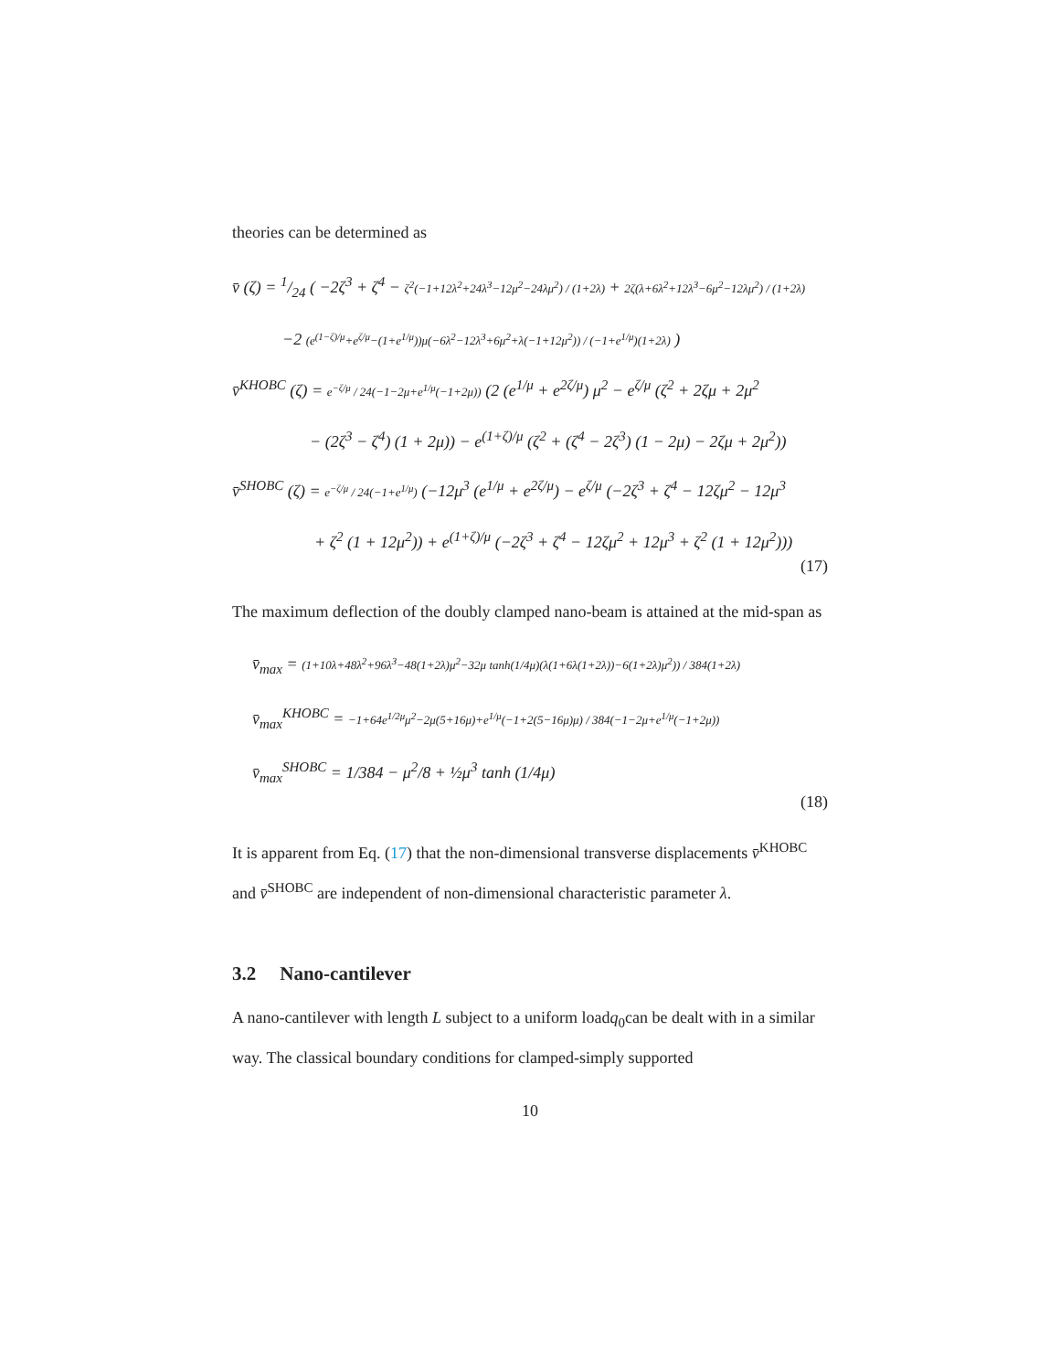theories can be determined as
v̄ (ζ) = 1/24 ( −2ζ<sup>3</sup> + ζ<sup>4</sup> − ζ<sup>2</sup>(−1+12λ<sup>2</sup>+24λ<sup>3</sup>−12μ<sup>2</sup>−24λμ<sup>2</sup>) / (1+2λ) + 2ζ(λ+6λ<sup>2</sup>+12λ<sup>3</sup>−6μ<sup>2</sup>−12λμ<sup>2</sup>) / (1+2λ)
−2 (e<sup>(1−ζ)/μ</sup>+e<sup>ζ/μ</sup>−(1+e<sup>1/μ</sup>))μ(−6λ<sup>2</sup>−12λ<sup>3</sup>+6μ<sup>2</sup>+λ(−1+12μ<sup>2</sup>)) / (−1+e<sup>1/μ</sup>)(1+2λ) )
v̄<sup>KHOBC</sup> (ζ) = e<sup>−ζ/μ</sup> / 24(−1−2μ+e<sup>1/μ</sup>(−1+2μ)) (2 (e<sup>1/μ</sup> + e<sup>2ζ/μ</sup>) μ<sup>2</sup> − e<sup>ζ/μ</sup> (ζ<sup>2</sup> + 2ζμ + 2μ<sup>2</sup>
− (2ζ<sup>3</sup> − ζ<sup>4</sup>) (1 + 2μ)) − e<sup>(1+ζ)/μ</sup> (ζ<sup>2</sup> + (ζ<sup>4</sup> − 2ζ<sup>3</sup>) (1 − 2μ) − 2ζμ + 2μ<sup>2</sup>))
v̄<sup>SHOBC</sup> (ζ) = e<sup>−ζ/μ</sup> / 24(−1+e<sup>1/μ</sup>) (−12μ<sup>3</sup> (e<sup>1/μ</sup> + e<sup>2ζ/μ</sup>) − e<sup>ζ/μ</sup> (−2ζ<sup>3</sup> + ζ<sup>4</sup> − 12ζμ<sup>2</sup> − 12μ<sup>3</sup>
+ ζ<sup>2</sup> (1 + 12μ<sup>2</sup>)) + e<sup>(1+ζ)/μ</sup> (−2ζ<sup>3</sup> + ζ<sup>4</sup> − 12ζμ<sup>2</sup> + 12μ<sup>3</sup> + ζ<sup>2</sup> (1 + 12μ<sup>2</sup>)))
(17)
The maximum deflection of the doubly clamped nano-beam is attained at the mid-span as
v̄<sub>max</sub> = (1+10λ+48λ<sup>2</sup>+96λ<sup>3</sup>−48(1+2λ)μ<sup>2</sup>−32μ tanh(1/4μ)(λ(1+6λ(1+2λ))−6(1+2λ)μ<sup>2</sup>)) / 384(1+2λ)
v̄<sub>max</sub><sup>KHOBC</sup> = −1+64e<sup>1/2μ</sup>μ<sup>2</sup>−2μ(5+16μ)+e<sup>1/μ</sup>(−1+2(5−16μ)μ) / 384(−1−2μ+e<sup>1/μ</sup>(−1+2μ))
v̄<sub>max</sub><sup>SHOBC</sup> = 1/384 − μ<sup>2</sup>/8 + ½μ<sup>3</sup> tanh (1/4μ)
(18)
It is apparent from Eq. (17) that the non-dimensional transverse displacements v̄<sup>KHOBC</sup> and v̄<sup>SHOBC</sup> are independent of non-dimensional characteristic parameter λ.
3.2 Nano-cantilever
A nano-cantilever with length L subject to a uniform loadq<sub>0</sub>can be dealt with in a similar way. The classical boundary conditions for clamped-simply supported
10